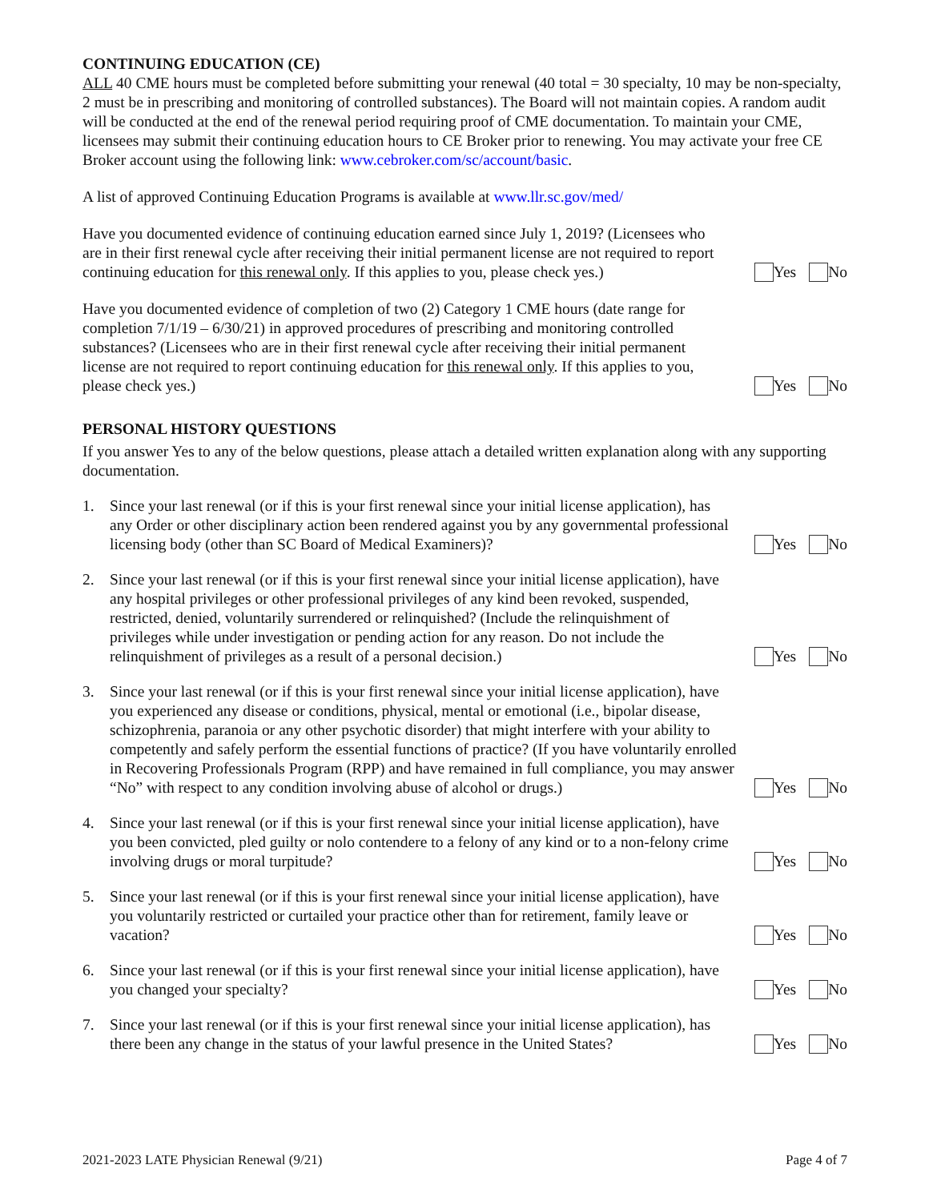CONTINUING EDUCATION (CE)
ALL 40 CME hours must be completed before submitting your renewal (40 total = 30 specialty, 10 may be non-specialty, 2 must be in prescribing and monitoring of controlled substances). The Board will not maintain copies. A random audit will be conducted at the end of the renewal period requiring proof of CME documentation. To maintain your CME, licensees may submit their continuing education hours to CE Broker prior to renewing. You may activate your free CE Broker account using the following link: www.cebroker.com/sc/account/basic.
A list of approved Continuing Education Programs is available at www.llr.sc.gov/med/
Have you documented evidence of continuing education earned since July 1, 2019? (Licensees who are in their first renewal cycle after receiving their initial permanent license are not required to report continuing education for this renewal only. If this applies to you, please check yes.)
Yes No
Have you documented evidence of completion of two (2) Category 1 CME hours (date range for completion 7/1/19 – 6/30/21) in approved procedures of prescribing and monitoring controlled substances? (Licensees who are in their first renewal cycle after receiving their initial permanent license are not required to report continuing education for this renewal only. If this applies to you, please check yes.)
Yes No
PERSONAL HISTORY QUESTIONS
If you answer Yes to any of the below questions, please attach a detailed written explanation along with any supporting documentation.
1. Since your last renewal (or if this is your first renewal since your initial license application), has any Order or other disciplinary action been rendered against you by any governmental professional licensing body (other than SC Board of Medical Examiners)?
Yes No
2. Since your last renewal (or if this is your first renewal since your initial license application), have any hospital privileges or other professional privileges of any kind been revoked, suspended, restricted, denied, voluntarily surrendered or relinquished? (Include the relinquishment of privileges while under investigation or pending action for any reason. Do not include the relinquishment of privileges as a result of a personal decision.)
Yes No
3. Since your last renewal (or if this is your first renewal since your initial license application), have you experienced any disease or conditions, physical, mental or emotional (i.e., bipolar disease, schizophrenia, paranoia or any other psychotic disorder) that might interfere with your ability to competently and safely perform the essential functions of practice? (If you have voluntarily enrolled in Recovering Professionals Program (RPP) and have remained in full compliance, you may answer “No” with respect to any condition involving abuse of alcohol or drugs.)
Yes No
4. Since your last renewal (or if this is your first renewal since your initial license application), have you been convicted, pled guilty or nolo contendere to a felony of any kind or to a non-felony crime involving drugs or moral turpitude?
Yes No
5. Since your last renewal (or if this is your first renewal since your initial license application), have you voluntarily restricted or curtailed your practice other than for retirement, family leave or vacation?
Yes No
6. Since your last renewal (or if this is your first renewal since your initial license application), have you changed your specialty?
Yes No
7. Since your last renewal (or if this is your first renewal since your initial license application), has there been any change in the status of your lawful presence in the United States?
Yes No
2021-2023 LATE Physician Renewal (9/21) Page 4 of 7